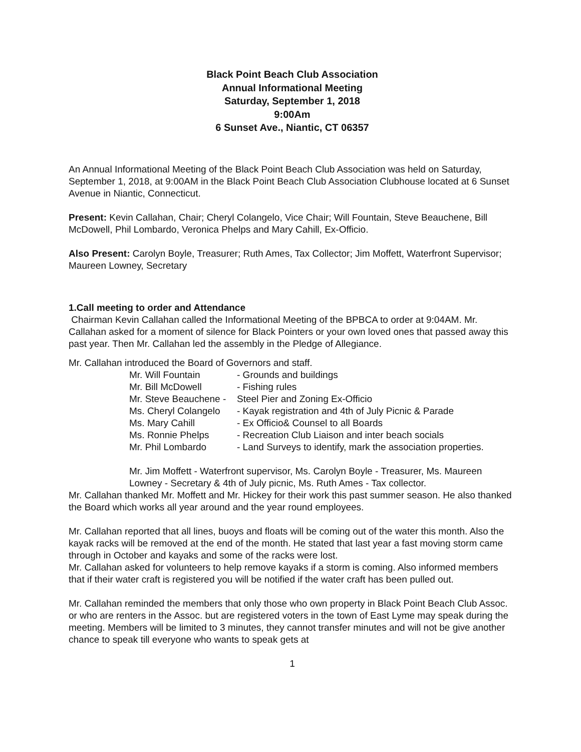Black Point Beach Club Association
Annual Informational Meeting
Saturday, September 1, 2018
9:00Am
6 Sunset Ave., Niantic, CT 06357
An Annual Informational Meeting of the Black Point Beach Club Association was held on Saturday, September 1, 2018, at 9:00AM in the Black Point Beach Club Association Clubhouse located at 6 Sunset Avenue in Niantic, Connecticut.
Present: Kevin Callahan, Chair; Cheryl Colangelo, Vice Chair; Will Fountain, Steve Beauchene, Bill McDowell, Phil Lombardo, Veronica Phelps and Mary Cahill, Ex-Officio.
Also Present: Carolyn Boyle, Treasurer; Ruth Ames, Tax Collector; Jim Moffett, Waterfront Supervisor; Maureen Lowney, Secretary
1.Call meeting to order and Attendance
Chairman Kevin Callahan called the Informational Meeting of the BPBCA to order at 9:04AM. Mr. Callahan asked for a moment of silence for Black Pointers or your own loved ones that passed away this past year. Then Mr. Callahan led the assembly in the Pledge of Allegiance.
Mr. Callahan introduced the Board of Governors and staff.
Mr. Will Fountain - Grounds and buildings
Mr. Bill McDowell - Fishing rules
Mr. Steve Beauchene - Steel Pier and Zoning Ex-Officio
Ms. Cheryl Colangelo - Kayak registration and 4th of July Picnic & Parade
Ms. Mary Cahill - Ex Officio& Counsel to all Boards
Ms. Ronnie Phelps - Recreation Club Liaison and inter beach socials
Mr. Phil Lombardo - Land Surveys to identify, mark the association properties.
Mr. Jim Moffett - Waterfront supervisor, Ms. Carolyn Boyle - Treasurer, Ms. Maureen Lowney - Secretary & 4th of July picnic, Ms. Ruth Ames - Tax collector.
Mr. Callahan thanked Mr. Moffett and Mr. Hickey for their work this past summer season. He also thanked the Board which works all year around and the year round employees.
Mr. Callahan reported that all lines, buoys and floats will be coming out of the water this month. Also the kayak racks will be removed at the end of the month. He stated that last year a fast moving storm came through in October and kayaks and some of the racks were lost.
Mr. Callahan asked for volunteers to help remove kayaks if a storm is coming. Also informed members that if their water craft is registered you will be notified if the water craft has been pulled out.
Mr. Callahan reminded the members that only those who own property in Black Point Beach Club Assoc. or who are renters in the Assoc. but are registered voters in the town of East Lyme may speak during the meeting. Members will be limited to 3 minutes, they cannot transfer minutes and will not be give another chance to speak till everyone who wants to speak gets at
1